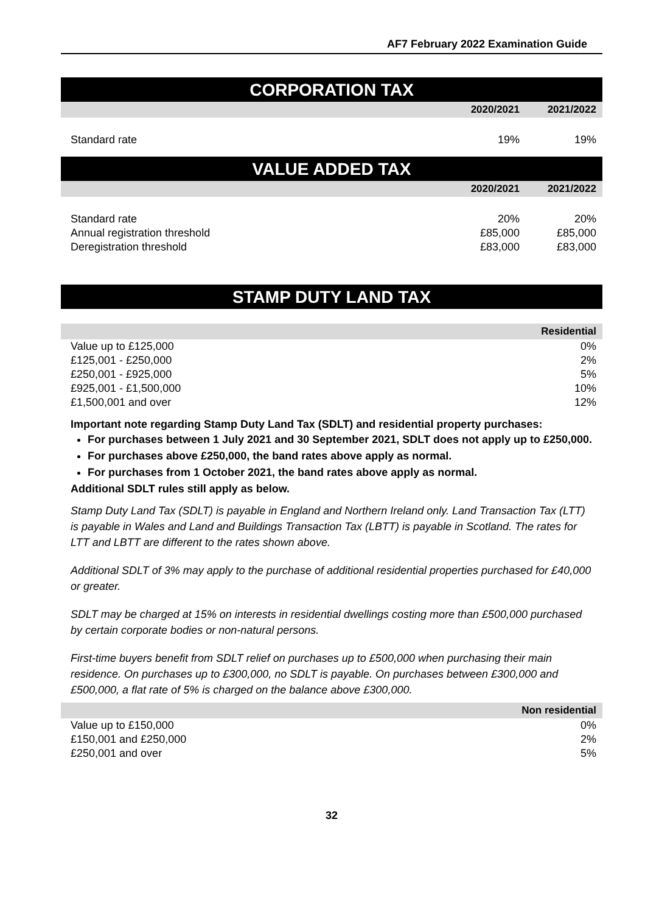AF7 February 2022 Examination Guide
CORPORATION TAX
| | 2020/2021 | 2021/2022 |
| --- | --- | --- |
| Standard rate | 19% | 19% |
VALUE ADDED TAX
| | 2020/2021 | 2021/2022 |
| --- | --- | --- |
| Standard rate | 20% | 20% |
| Annual registration threshold | £85,000 | £85,000 |
| Deregistration threshold | £83,000 | £83,000 |
STAMP DUTY LAND TAX
| | Residential |
| --- | --- |
| Value up to £125,000 | 0% |
| £125,001 - £250,000 | 2% |
| £250,001 - £925,000 | 5% |
| £925,001 - £1,500,000 | 10% |
| £1,500,001 and over | 12% |
Important note regarding Stamp Duty Land Tax (SDLT) and residential property purchases:
For purchases between 1 July 2021 and 30 September 2021, SDLT does not apply up to £250,000.
For purchases above £250,000, the band rates above apply as normal.
For purchases from 1 October 2021, the band rates above apply as normal.
Additional SDLT rules still apply as below.
Stamp Duty Land Tax (SDLT) is payable in England and Northern Ireland only. Land Transaction Tax (LTT) is payable in Wales and Land and Buildings Transaction Tax (LBTT) is payable in Scotland. The rates for LTT and LBTT are different to the rates shown above.
Additional SDLT of 3% may apply to the purchase of additional residential properties purchased for £40,000 or greater.
SDLT may be charged at 15% on interests in residential dwellings costing more than £500,000 purchased by certain corporate bodies or non-natural persons.
First-time buyers benefit from SDLT relief on purchases up to £500,000 when purchasing their main residence. On purchases up to £300,000, no SDLT is payable. On purchases between £300,000 and £500,000, a flat rate of 5% is charged on the balance above £300,000.
| | Non residential |
| --- | --- |
| Value up to £150,000 | 0% |
| £150,001 and £250,000 | 2% |
| £250,001 and over | 5% |
32